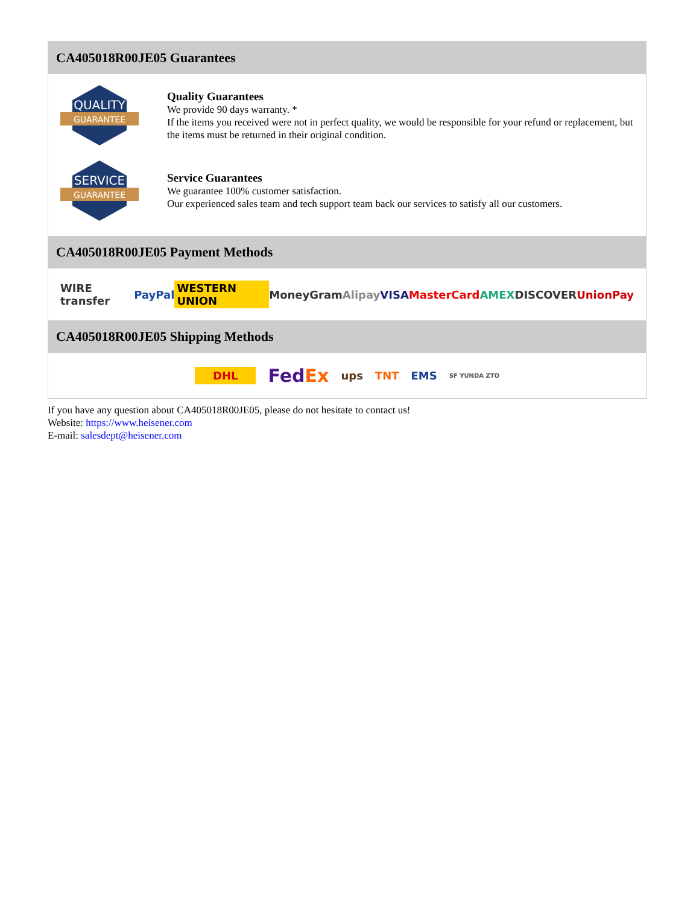CA405018R00JE05 Guarantees
QUALITY
GUARANTEE
Quality Guarantees
We provide 90 days warranty. *
If the items you received were not in perfect quality, we would be responsible for your refund or replacement, but the items must be returned in their original condition.
SERVICE
GUARANTEE
Service Guarantees
We guarantee 100% customer satisfaction.
Our experienced sales team and tech support team back our services to satisfy all our customers.
CA405018R00JE05 Payment Methods
WIRE transfer PayPal WESTERN UNION MoneyGram Alipay VISA MasterCard AMEX DISCOVER UnionPay
CA405018R00JE05 Shipping Methods
DHL FedEx ups TNT EMS SF YUNDA ZTO
If you have any question about CA405018R00JE05, please do not hesitate to contact us!
Website: https://www.heisener.com
E-mail: salesdept@heisener.com